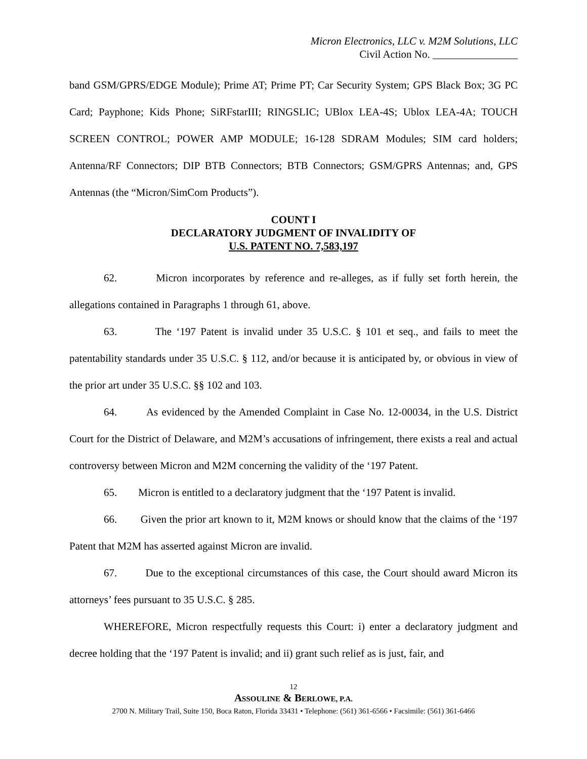Micron Electronics, LLC v. M2M Solutions, LLC
Civil Action No. ________________
band GSM/GPRS/EDGE Module); Prime AT; Prime PT; Car Security System; GPS Black Box; 3G PC Card; Payphone; Kids Phone; SiRFstarIII; RINGSLIC; UBlox LEA-4S; Ublox LEA-4A; TOUCH SCREEN CONTROL; POWER AMP MODULE; 16-128 SDRAM Modules; SIM card holders; Antenna/RF Connectors; DIP BTB Connectors; BTB Connectors; GSM/GPRS Antennas; and, GPS Antennas (the “Micron/SimCom Products”).
COUNT I
DECLARATORY JUDGMENT OF INVALIDITY OF
U.S. PATENT NO. 7,583,197
62. Micron incorporates by reference and re-alleges, as if fully set forth herein, the allegations contained in Paragraphs 1 through 61, above.
63. The ‘197 Patent is invalid under 35 U.S.C. § 101 et seq., and fails to meet the patentability standards under 35 U.S.C. § 112, and/or because it is anticipated by, or obvious in view of the prior art under 35 U.S.C. §§ 102 and 103.
64. As evidenced by the Amended Complaint in Case No. 12-00034, in the U.S. District Court for the District of Delaware, and M2M’s accusations of infringement, there exists a real and actual controversy between Micron and M2M concerning the validity of the ‘197 Patent.
65. Micron is entitled to a declaratory judgment that the ‘197 Patent is invalid.
66. Given the prior art known to it, M2M knows or should know that the claims of the ‘197 Patent that M2M has asserted against Micron are invalid.
67. Due to the exceptional circumstances of this case, the Court should award Micron its attorneys’ fees pursuant to 35 U.S.C. § 285.
WHEREFORE, Micron respectfully requests this Court: i) enter a declaratory judgment and decree holding that the ‘197 Patent is invalid; and ii) grant such relief as is just, fair, and
12
ASSOULINE & BERLOWE, P.A.
2700 N. Military Trail, Suite 150, Boca Raton, Florida 33431 • Telephone: (561) 361-6566 • Facsimile: (561) 361-6466